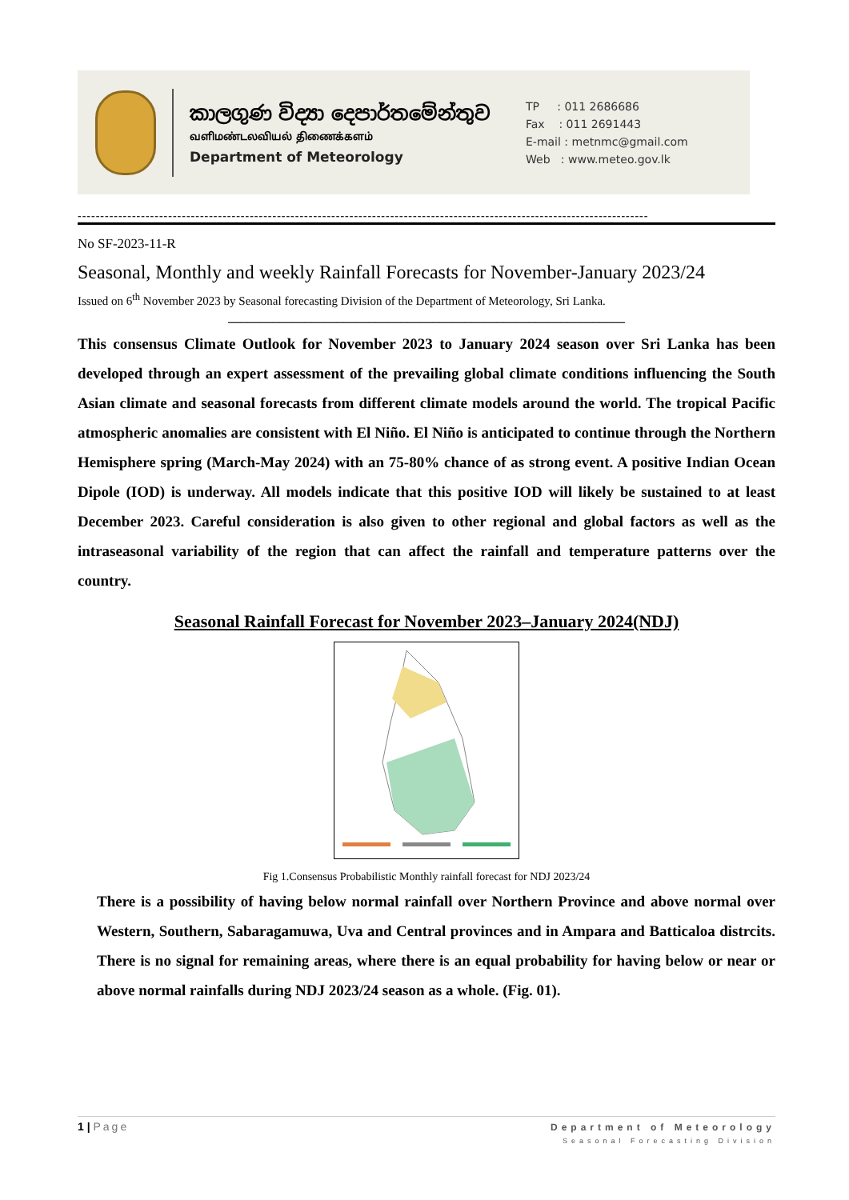කාලගුණ විද්‍යා දෙපාර්තමේන්තුව
வளிமண்டலவியல் திணைக்களம்
Department of Meteorology
TP : 011 2686686
Fax : 011 2691443
E-mail : metnmc@gmail.com
Web : www.meteo.gov.lk
------------------------------------------------------------------------------------------------------------------------------
No SF-2023-11-R
Seasonal, Monthly and weekly Rainfall Forecasts for November-January 2023/24
Issued on 6<sup>th</sup> November 2023 by Seasonal forecasting Division of the Department of Meteorology, Sri Lanka.
––––––––––––––––––––––––––––––––––––––––––––––––––––––––––––––
This consensus Climate Outlook for November 2023 to January 2024 season over Sri Lanka has been developed through an expert assessment of the prevailing global climate conditions influencing the South Asian climate and seasonal forecasts from different climate models around the world. The tropical Pacific atmospheric anomalies are consistent with El Niño. El Niño is anticipated to continue through the Northern Hemisphere spring (March-May 2024) with an 75-80% chance of as strong event. A positive Indian Ocean Dipole (IOD) is underway. All models indicate that this positive IOD will likely be sustained to at least December 2023. Careful consideration is also given to other regional and global factors as well as the intraseasonal variability of the region that can affect the rainfall and temperature patterns over the country.
Seasonal Rainfall Forecast for November 2023–January 2024(NDJ)
Fig 1.Consensus Probabilistic Monthly rainfall forecast for NDJ 2023/24
There is a possibility of having below normal rainfall over Northern Province and above normal over Western, Southern, Sabaragamuwa, Uva and Central provinces and in Ampara and Batticaloa distrcits. There is no signal for remaining areas, where there is an equal probability for having below or near or above normal rainfalls during NDJ 2023/24 season as a whole. (Fig. 01).
1 | Page
Department of Meteorology
Seasonal Forecasting Division